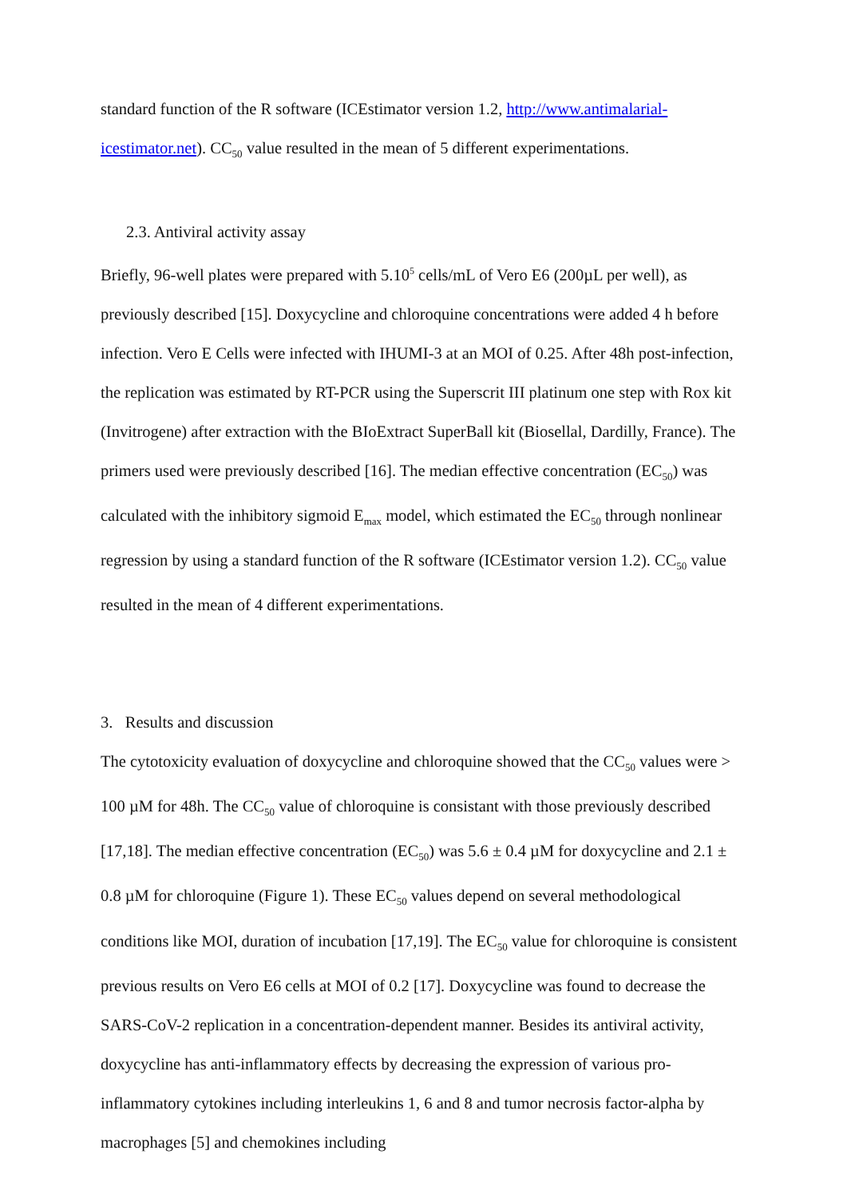standard function of the R software (ICEstimator version 1.2, http://www.antimalarial-icestimator.net). CC<sub>50</sub> value resulted in the mean of 5 different experimentations.
2.3. Antiviral activity assay
Briefly, 96-well plates were prepared with 5.10<sup>5</sup> cells/mL of Vero E6 (200µL per well), as previously described [15]. Doxycycline and chloroquine concentrations were added 4 h before infection. Vero E Cells were infected with IHUMI-3 at an MOI of 0.25. After 48h post-infection, the replication was estimated by RT-PCR using the Superscrit III platinum one step with Rox kit (Invitrogene) after extraction with the BIoExtract SuperBall kit (Biosellal, Dardilly, France). The primers used were previously described [16]. The median effective concentration (EC<sub>50</sub>) was calculated with the inhibitory sigmoid E<sub>max</sub> model, which estimated the EC<sub>50</sub> through nonlinear regression by using a standard function of the R software (ICEstimator version 1.2). CC<sub>50</sub> value resulted in the mean of 4 different experimentations.
3. Results and discussion
The cytotoxicity evaluation of doxycycline and chloroquine showed that the CC<sub>50</sub> values were > 100 µM for 48h. The CC<sub>50</sub> value of chloroquine is consistant with those previously described [17,18]. The median effective concentration (EC<sub>50</sub>) was 5.6 ± 0.4 µM for doxycycline and 2.1 ± 0.8 µM for chloroquine (Figure 1). These EC<sub>50</sub> values depend on several methodological conditions like MOI, duration of incubation [17,19]. The EC<sub>50</sub> value for chloroquine is consistent previous results on Vero E6 cells at MOI of 0.2 [17]. Doxycycline was found to decrease the SARS-CoV-2 replication in a concentration-dependent manner. Besides its antiviral activity, doxycycline has anti-inflammatory effects by decreasing the expression of various pro-inflammatory cytokines including interleukins 1, 6 and 8 and tumor necrosis factor-alpha by macrophages [5] and chemokines including